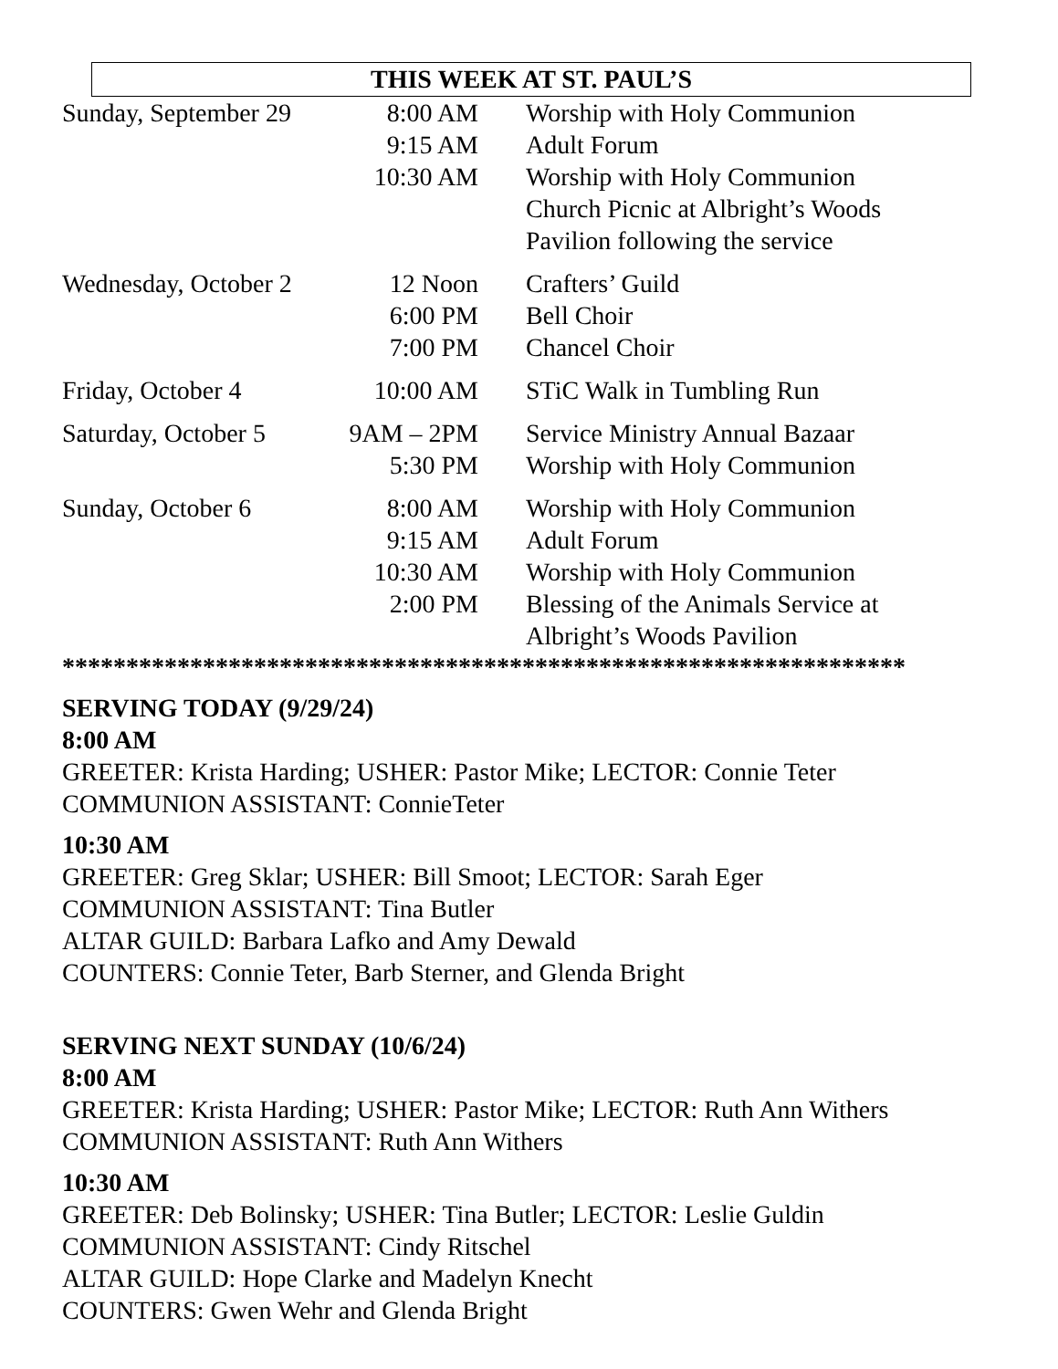THIS WEEK AT ST. PAUL’S
| Sunday, September 29 | 8:00 AM | Worship with Holy Communion |
| | 9:15 AM | Adult Forum |
| | 10:30 AM | Worship with Holy Communion Church Picnic at Albright’s Woods Pavilion following the service |
| Wednesday, October 2 | 12 Noon | Crafters’ Guild |
| | 6:00 PM | Bell Choir |
| | 7:00 PM | Chancel Choir |
| Friday, October 4 | 10:00 AM | STiC Walk in Tumbling Run |
| Saturday, October 5 | 9AM – 2PM | Service Ministry Annual Bazaar |
| | 5:30 PM | Worship with Holy Communion |
| Sunday, October 6 | 8:00 AM | Worship with Holy Communion |
| | 9:15 AM | Adult Forum |
| | 10:30 AM | Worship with Holy Communion |
| | 2:00 PM | Blessing of the Animals Service at Albright’s Woods Pavilion |
******************************************************************
SERVING TODAY (9/29/24)
8:00 AM
GREETER: Krista Harding; USHER: Pastor Mike; LECTOR: Connie Teter
COMMUNION ASSISTANT: ConnieTeter
10:30 AM
GREETER: Greg Sklar; USHER: Bill Smoot; LECTOR: Sarah Eger
COMMUNION ASSISTANT: Tina Butler
ALTAR GUILD: Barbara Lafko and Amy Dewald
COUNTERS: Connie Teter, Barb Sterner, and Glenda Bright
SERVING NEXT SUNDAY (10/6/24)
8:00 AM
GREETER: Krista Harding; USHER: Pastor Mike; LECTOR: Ruth Ann Withers
COMMUNION ASSISTANT: Ruth Ann Withers
10:30 AM
GREETER: Deb Bolinsky; USHER: Tina Butler; LECTOR: Leslie Guldin
COMMUNION ASSISTANT: Cindy Ritschel
ALTAR GUILD: Hope Clarke and Madelyn Knecht
COUNTERS: Gwen Wehr and Glenda Bright